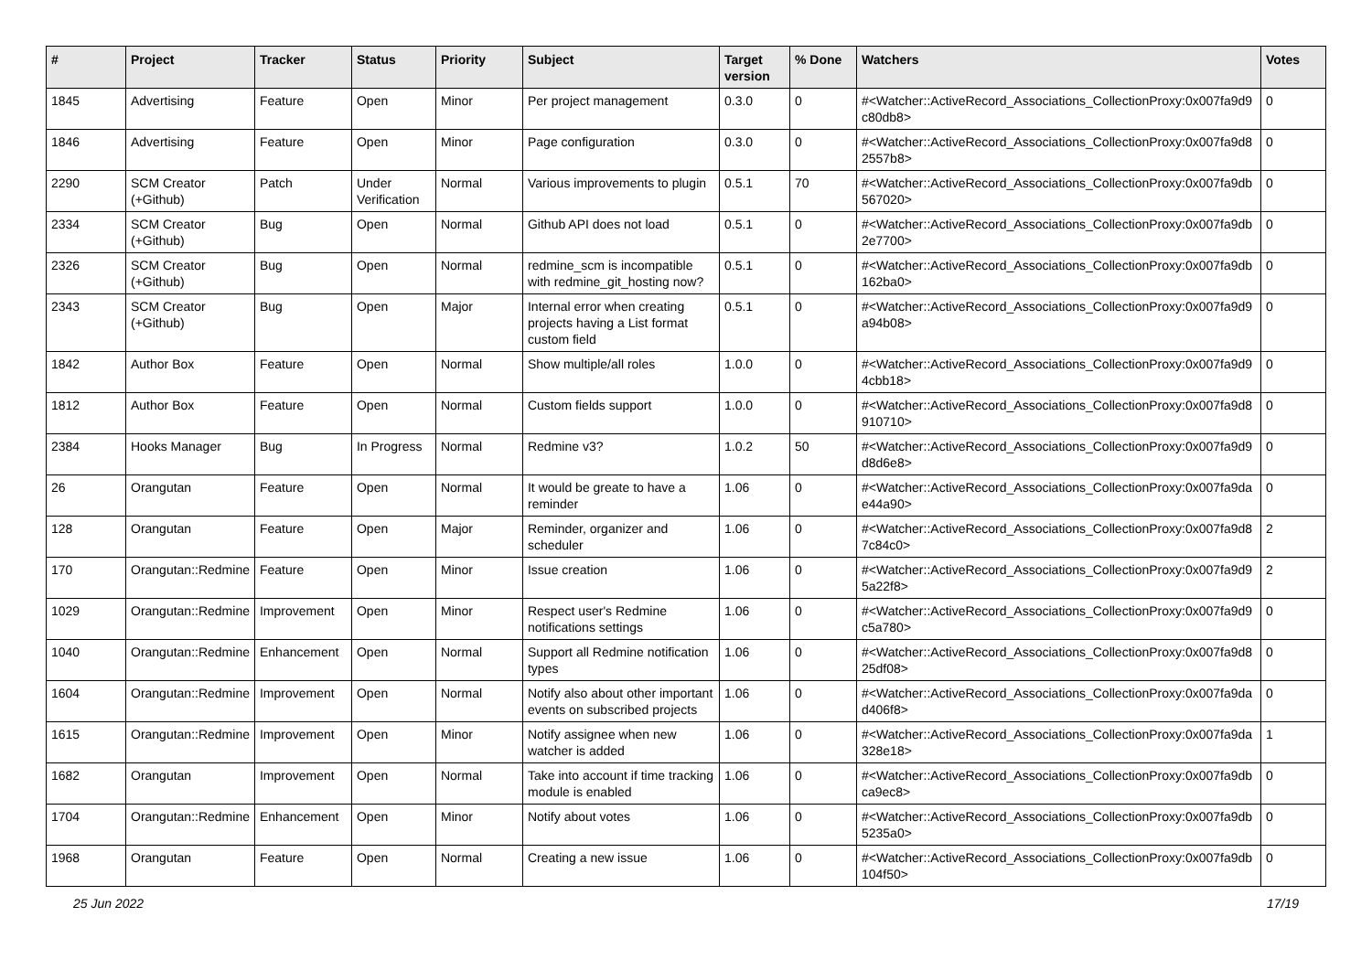| # | Project | Tracker | Status | Priority | Subject | Target version | % Done | Watchers | Votes |
| --- | --- | --- | --- | --- | --- | --- | --- | --- | --- |
| 1845 | Advertising | Feature | Open | Minor | Per project management | 0.3.0 | 0 | #<Watcher::ActiveRecord_Associations_CollectionProxy:0x007fa9d9 c80db8> | 0 |
| 1846 | Advertising | Feature | Open | Minor | Page configuration | 0.3.0 | 0 | #<Watcher::ActiveRecord_Associations_CollectionProxy:0x007fa9d8 2557b8> | 0 |
| 2290 | SCM Creator (+Github) | Patch | Under Verification | Normal | Various improvements to plugin | 0.5.1 | 70 | #<Watcher::ActiveRecord_Associations_CollectionProxy:0x007fa9db 567020> | 0 |
| 2334 | SCM Creator (+Github) | Bug | Open | Normal | Github API does not load | 0.5.1 | 0 | #<Watcher::ActiveRecord_Associations_CollectionProxy:0x007fa9db 2e7700> | 0 |
| 2326 | SCM Creator (+Github) | Bug | Open | Normal | redmine_scm is incompatible with redmine_git_hosting now? | 0.5.1 | 0 | #<Watcher::ActiveRecord_Associations_CollectionProxy:0x007fa9db 162ba0> | 0 |
| 2343 | SCM Creator (+Github) | Bug | Open | Major | Internal error when creating projects having a List format custom field | 0.5.1 | 0 | #<Watcher::ActiveRecord_Associations_CollectionProxy:0x007fa9d9 a94b08> | 0 |
| 1842 | Author Box | Feature | Open | Normal | Show multiple/all roles | 1.0.0 | 0 | #<Watcher::ActiveRecord_Associations_CollectionProxy:0x007fa9d9 4cbb18> | 0 |
| 1812 | Author Box | Feature | Open | Normal | Custom fields support | 1.0.0 | 0 | #<Watcher::ActiveRecord_Associations_CollectionProxy:0x007fa9d8 910710> | 0 |
| 2384 | Hooks Manager | Bug | In Progress | Normal | Redmine v3? | 1.0.2 | 50 | #<Watcher::ActiveRecord_Associations_CollectionProxy:0x007fa9d9 d8d6e8> | 0 |
| 26 | Orangutan | Feature | Open | Normal | It would be greate to have a reminder | 1.06 | 0 | #<Watcher::ActiveRecord_Associations_CollectionProxy:0x007fa9da e44a90> | 0 |
| 128 | Orangutan | Feature | Open | Major | Reminder, organizer and scheduler | 1.06 | 0 | #<Watcher::ActiveRecord_Associations_CollectionProxy:0x007fa9d8 7c84c0> | 2 |
| 170 | Orangutan::Redmine | Feature | Open | Minor | Issue creation | 1.06 | 0 | #<Watcher::ActiveRecord_Associations_CollectionProxy:0x007fa9d9 5a22f8> | 2 |
| 1029 | Orangutan::Redmine | Improvement | Open | Minor | Respect user's Redmine notifications settings | 1.06 | 0 | #<Watcher::ActiveRecord_Associations_CollectionProxy:0x007fa9d9 c5a780> | 0 |
| 1040 | Orangutan::Redmine | Enhancement | Open | Normal | Support all Redmine notification types | 1.06 | 0 | #<Watcher::ActiveRecord_Associations_CollectionProxy:0x007fa9d8 25df08> | 0 |
| 1604 | Orangutan::Redmine | Improvement | Open | Normal | Notify also about other important events on subscribed projects | 1.06 | 0 | #<Watcher::ActiveRecord_Associations_CollectionProxy:0x007fa9da d406f8> | 0 |
| 1615 | Orangutan::Redmine | Improvement | Open | Minor | Notify assignee when new watcher is added | 1.06 | 0 | #<Watcher::ActiveRecord_Associations_CollectionProxy:0x007fa9da 328e18> | 1 |
| 1682 | Orangutan | Improvement | Open | Normal | Take into account if time tracking module is enabled | 1.06 | 0 | #<Watcher::ActiveRecord_Associations_CollectionProxy:0x007fa9db ca9ec8> | 0 |
| 1704 | Orangutan::Redmine | Enhancement | Open | Minor | Notify about votes | 1.06 | 0 | #<Watcher::ActiveRecord_Associations_CollectionProxy:0x007fa9db 5235a0> | 0 |
| 1968 | Orangutan | Feature | Open | Normal | Creating a new issue | 1.06 | 0 | #<Watcher::ActiveRecord_Associations_CollectionProxy:0x007fa9db 104f50> | 0 |
25 Jun 2022 17/19